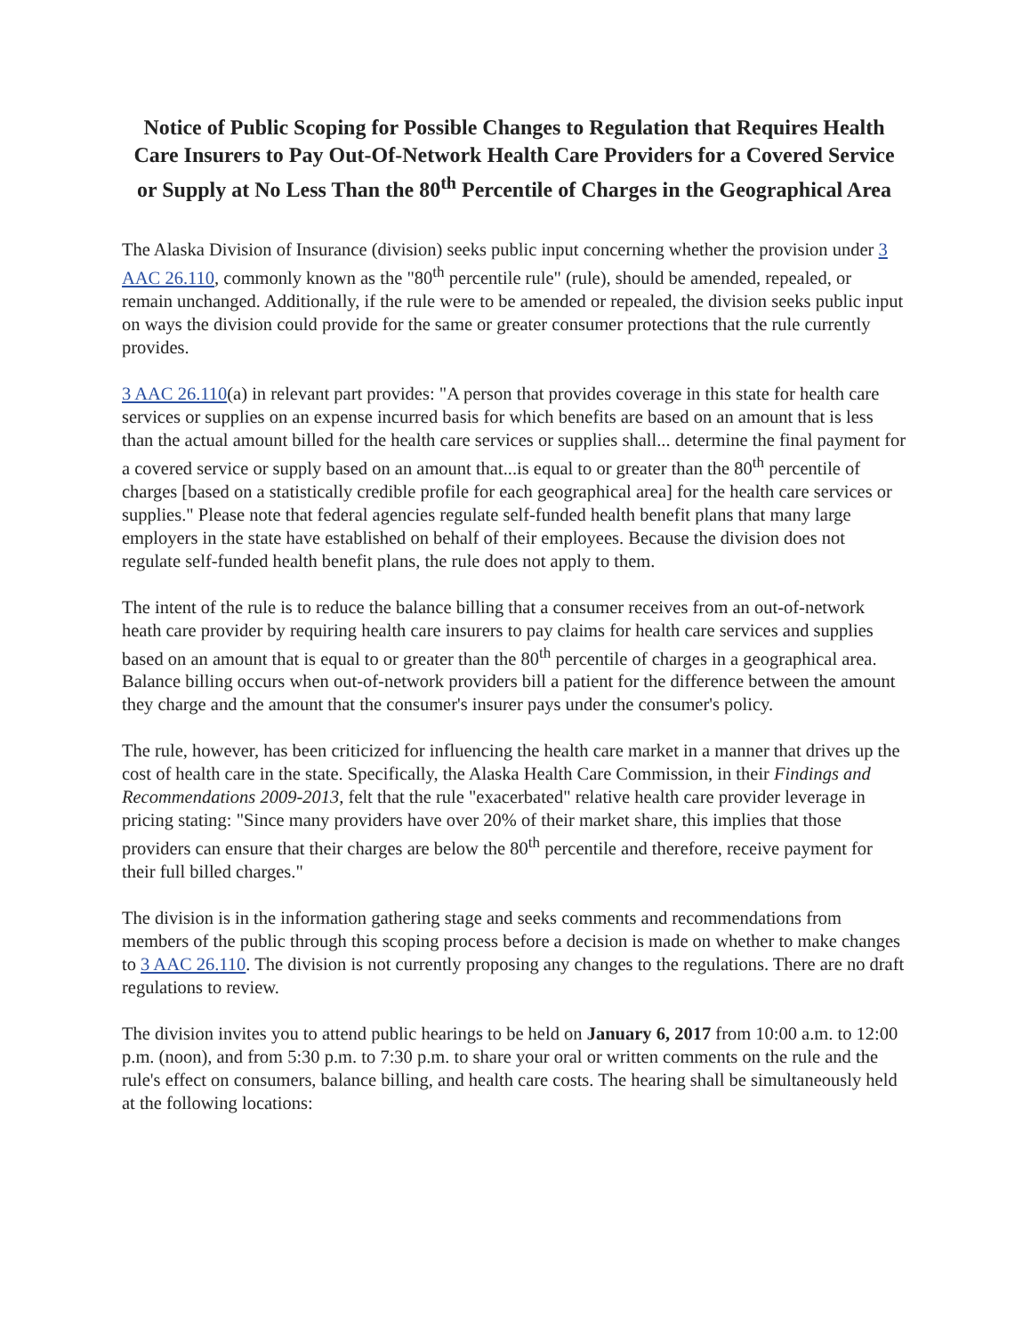Notice of Public Scoping for Possible Changes to Regulation that Requires Health Care Insurers to Pay Out-Of-Network Health Care Providers for a Covered Service or Supply at No Less Than the 80<sup>th</sup> Percentile of Charges in the Geographical Area
The Alaska Division of Insurance (division) seeks public input concerning whether the provision under 3 AAC 26.110, commonly known as the "80<sup>th</sup> percentile rule" (rule), should be amended, repealed, or remain unchanged. Additionally, if the rule were to be amended or repealed, the division seeks public input on ways the division could provide for the same or greater consumer protections that the rule currently provides.
3 AAC 26.110(a) in relevant part provides: "A person that provides coverage in this state for health care services or supplies on an expense incurred basis for which benefits are based on an amount that is less than the actual amount billed for the health care services or supplies shall... determine the final payment for a covered service or supply based on an amount that...is equal to or greater than the 80<sup>th</sup> percentile of charges [based on a statistically credible profile for each geographical area] for the health care services or supplies." Please note that federal agencies regulate self-funded health benefit plans that many large employers in the state have established on behalf of their employees. Because the division does not regulate self-funded health benefit plans, the rule does not apply to them.
The intent of the rule is to reduce the balance billing that a consumer receives from an out-of-network heath care provider by requiring health care insurers to pay claims for health care services and supplies based on an amount that is equal to or greater than the 80<sup>th</sup> percentile of charges in a geographical area. Balance billing occurs when out-of-network providers bill a patient for the difference between the amount they charge and the amount that the consumer's insurer pays under the consumer's policy.
The rule, however, has been criticized for influencing the health care market in a manner that drives up the cost of health care in the state. Specifically, the Alaska Health Care Commission, in their Findings and Recommendations 2009-2013, felt that the rule "exacerbated" relative health care provider leverage in pricing stating: "Since many providers have over 20% of their market share, this implies that those providers can ensure that their charges are below the 80<sup>th</sup> percentile and therefore, receive payment for their full billed charges."
The division is in the information gathering stage and seeks comments and recommendations from members of the public through this scoping process before a decision is made on whether to make changes to 3 AAC 26.110. The division is not currently proposing any changes to the regulations. There are no draft regulations to review.
The division invites you to attend public hearings to be held on January 6, 2017 from 10:00 a.m. to 12:00 p.m. (noon), and from 5:30 p.m. to 7:30 p.m. to share your oral or written comments on the rule and the rule's effect on consumers, balance billing, and health care costs. The hearing shall be simultaneously held at the following locations: